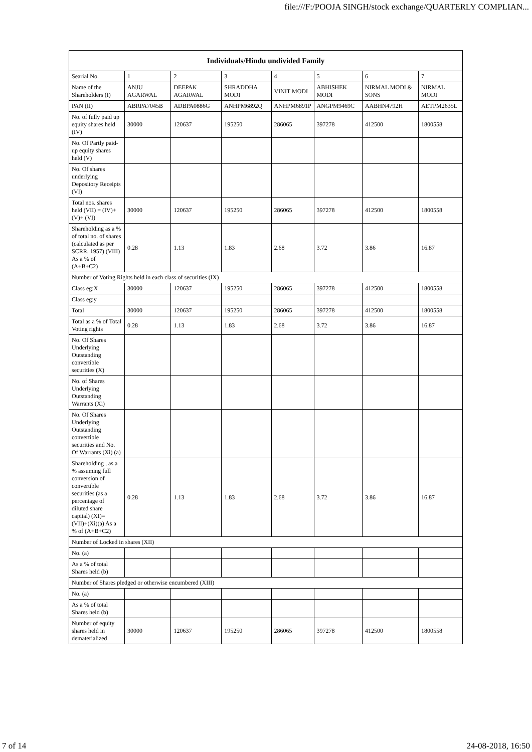file:///F:/POOJA SINGH/stock exchange/QUARTERLY COMPLIAN...
| Individuals/Hindu undivided Family | | | | | | | |
| --- | --- | --- | --- | --- | --- | --- | --- |
| Searial No. | 1 | 2 | 3 | 4 | 5 | 6 | 7 |
| Name of the Shareholders (I) | ANJU AGARWAL | DEEPAK AGARWAL | SHRADDHA MODI | VINIT MODI | ABHISHEK MODI | NIRMAL MODI & SONS | NIRMAL MODI |
| PAN (II) | ABRPA7045B | ADBPA0886G | ANHPM6892Q | ANHPM6891P | ANGPM9469C | AABHN4792H | AETPM2635L |
| No. of fully paid up equity shares held (IV) | 30000 | 120637 | 195250 | 286065 | 397278 | 412500 | 1800558 |
| No. Of Partly paid-up equity shares held (V) | | | | | | | |
| No. Of shares underlying Depository Receipts (VI) | | | | | | | |
| Total nos. shares held (VII) = (IV)+(V)+ (VI) | 30000 | 120637 | 195250 | 286065 | 397278 | 412500 | 1800558 |
| Shareholding as a % of total no. of shares (calculated as per SCRR, 1957) (VIII) As a % of (A+B+C2) | 0.28 | 1.13 | 1.83 | 2.68 | 3.72 | 3.86 | 16.87 |
| Number of Voting Rights held in each class of securities (IX) | | | | | | | |
| Class eg:X | 30000 | 120637 | 195250 | 286065 | 397278 | 412500 | 1800558 |
| Class eg:y | | | | | | | |
| Total | 30000 | 120637 | 195250 | 286065 | 397278 | 412500 | 1800558 |
| Total as a % of Total Voting rights | 0.28 | 1.13 | 1.83 | 2.68 | 3.72 | 3.86 | 16.87 |
| No. Of Shares Underlying Outstanding convertible securities (X) | | | | | | | |
| No. of Shares Underlying Outstanding Warrants (Xi) | | | | | | | |
| No. Of Shares Underlying Outstanding convertible securities and No. Of Warrants (Xi) (a) | | | | | | | |
| Shareholding , as a % assuming full conversion of convertible securities (as a percentage of diluted share capital) (XI)= (VII)+(Xi)(a) As a % of (A+B+C2) | 0.28 | 1.13 | 1.83 | 2.68 | 3.72 | 3.86 | 16.87 |
| Number of Locked in shares (XII) | | | | | | | |
| No. (a) | | | | | | | |
| As a % of total Shares held (b) | | | | | | | |
| Number of Shares pledged or otherwise encumbered (XIII) | | | | | | | |
| No. (a) | | | | | | | |
| As a % of total Shares held (b) | | | | | | | |
| Number of equity shares held in dematerialized | 30000 | 120637 | 195250 | 286065 | 397278 | 412500 | 1800558 |
7 of 14 24-08-2018, 16:50